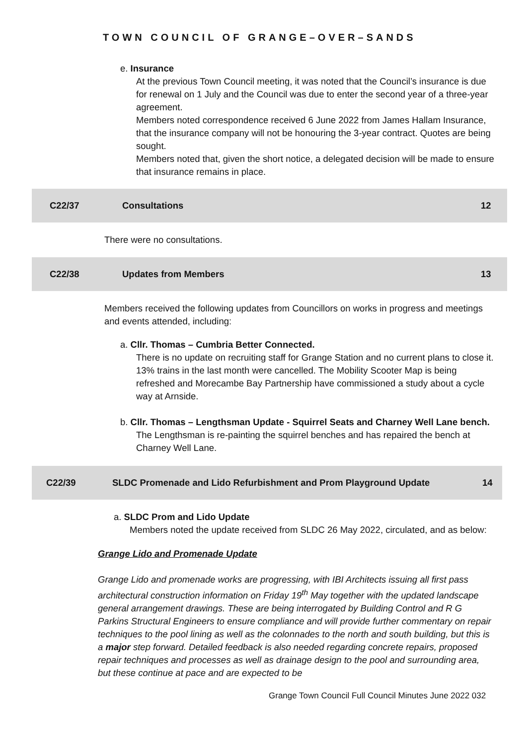TOWN COUNCIL OF GRANGE–OVER–SANDS
e. Insurance
At the previous Town Council meeting, it was noted that the Council’s insurance is due for renewal on 1 July and the Council was due to enter the second year of a three-year agreement.
Members noted correspondence received 6 June 2022 from James Hallam Insurance, that the insurance company will not be honouring the 3-year contract. Quotes are being sought.
Members noted that, given the short notice, a delegated decision will be made to ensure that insurance remains in place.
C22/37 Consultations 12
There were no consultations.
C22/38 Updates from Members 13
Members received the following updates from Councillors on works in progress and meetings and events attended, including:
a. Cllr. Thomas – Cumbria Better Connected.
There is no update on recruiting staff for Grange Station and no current plans to close it. 13% trains in the last month were cancelled. The Mobility Scooter Map is being refreshed and Morecambe Bay Partnership have commissioned a study about a cycle way at Arnside.
b. Cllr. Thomas – Lengthsman Update - Squirrel Seats and Charney Well Lane bench.
The Lengthsman is re-painting the squirrel benches and has repaired the bench at Charney Well Lane.
C22/39 SLDC Promenade and Lido Refurbishment and Prom Playground Update 14
a. SLDC Prom and Lido Update
Members noted the update received from SLDC 26 May 2022, circulated, and as below:
Grange Lido and Promenade Update
Grange Lido and promenade works are progressing, with IBI Architects issuing all first pass architectural construction information on Friday 19<sup>th</sup> May together with the updated landscape general arrangement drawings. These are being interrogated by Building Control and R G Parkins Structural Engineers to ensure compliance and will provide further commentary on repair techniques to the pool lining as well as the colonnades to the north and south building, but this is a major step forward. Detailed feedback is also needed regarding concrete repairs, proposed repair techniques and processes as well as drainage design to the pool and surrounding area, but these continue at pace and are expected to be
Grange Town Council Full Council Minutes June 2022 032